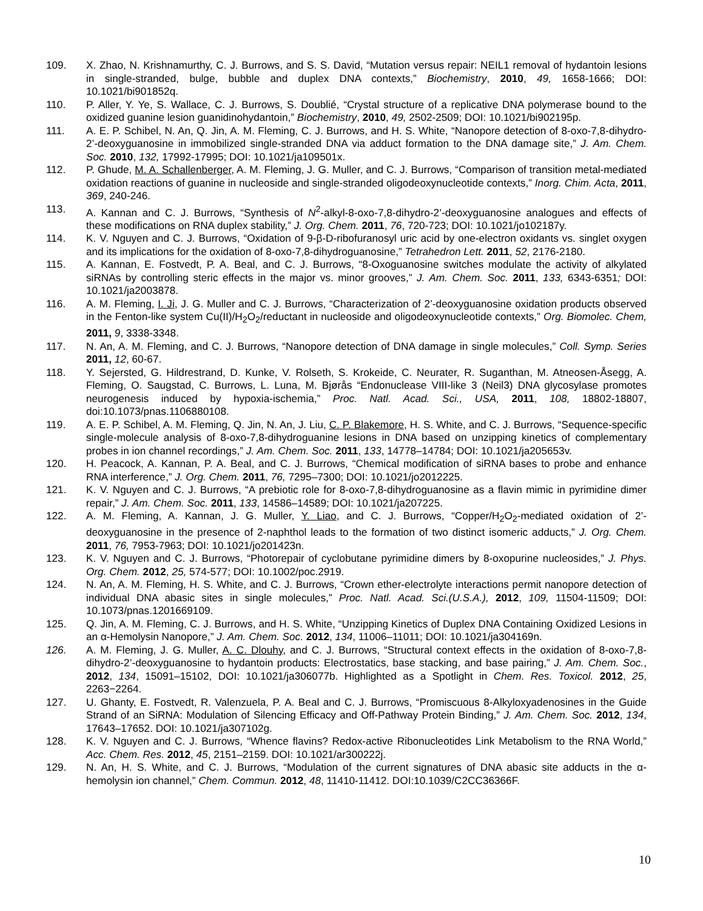109. X. Zhao, N. Krishnamurthy, C. J. Burrows, and S. S. David, “Mutation versus repair: NEIL1 removal of hydantoin lesions in single-stranded, bulge, bubble and duplex DNA contexts,” Biochemistry, 2010, 49, 1658-1666; DOI: 10.1021/bi901852q.
110. P. Aller, Y. Ye, S. Wallace, C. J. Burrows, S. Doublié, “Crystal structure of a replicative DNA polymerase bound to the oxidized guanine lesion guanidinohydantoin,” Biochemistry, 2010, 49, 2502-2509; DOI: 10.1021/bi902195p.
111. A. E. P. Schibel, N. An, Q. Jin, A. M. Fleming, C. J. Burrows, and H. S. White, “Nanopore detection of 8-oxo-7,8-dihydro-2’-deoxyguanosine in immobilized single-stranded DNA via adduct formation to the DNA damage site,” J. Am. Chem. Soc. 2010, 132, 17992-17995; DOI: 10.1021/ja109501x.
112. P. Ghude, M. A. Schallenberger, A. M. Fleming, J. G. Muller, and C. J. Burrows, “Comparison of transition metal-mediated oxidation reactions of guanine in nucleoside and single-stranded oligodeoxynucleotide contexts,” Inorg. Chim. Acta, 2011, 369, 240-246.
113. A. Kannan and C. J. Burrows, “Synthesis of N<sup>2</sup>-alkyl-8-oxo-7,8-dihydro-2’-deoxyguanosine analogues and effects of these modifications on RNA duplex stability,” J. Org. Chem. 2011, 76, 720-723; DOI: 10.1021/jo102187y.
114. K. V. Nguyen and C. J. Burrows, “Oxidation of 9-β-D-ribofuranosyl uric acid by one-electron oxidants vs. singlet oxygen and its implications for the oxidation of 8-oxo-7,8-dihydroguanosine,” Tetrahedron Lett. 2011, 52, 2176-2180.
115. A. Kannan, E. Fostvedt, P. A. Beal, and C. J. Burrows, “8-Oxoguanosine switches modulate the activity of alkylated siRNAs by controlling steric effects in the major vs. minor grooves,” J. Am. Chem. Soc. 2011, 133, 6343-6351; DOI: 10.1021/ja2003878.
116. A. M. Fleming, I. Ji, J. G. Muller and C. J. Burrows, “Characterization of 2’-deoxyguanosine oxidation products observed in the Fenton-like system Cu(II)/H<sub>2</sub>O<sub>2</sub>/reductant in nucleoside and oligodeoxynucleotide contexts,” Org. Biomolec. Chem, 2011, 9, 3338-3348.
117. N. An, A. M. Fleming, and C. J. Burrows, “Nanopore detection of DNA damage in single molecules,” Coll. Symp. Series 2011, 12, 60-67.
118. Y. Sejersted, G. Hildrestrand, D. Kunke, V. Rolseth, S. Krokeide, C. Neurater, R. Suganthan, M. Atneosen-Åsegg, A. Fleming, O. Saugstad, C. Burrows, L. Luna, M. Bjørås “Endonuclease VIII-like 3 (Neil3) DNA glycosylase promotes neurogenesis induced by hypoxia-ischemia,” Proc. Natl. Acad. Sci., USA, 2011, 108, 18802-18807, doi:10.1073/pnas.1106880108.
119. A. E. P. Schibel, A. M. Fleming, Q. Jin, N. An, J. Liu, C. P. Blakemore, H. S. White, and C. J. Burrows, “Sequence-specific single-molecule analysis of 8-oxo-7,8-dihydroguanine lesions in DNA based on unzipping kinetics of complementary probes in ion channel recordings,” J. Am. Chem. Soc. 2011, 133, 14778–14784; DOI: 10.1021/ja205653v.
120. H. Peacock, A. Kannan, P. A. Beal, and C. J. Burrows, “Chemical modification of siRNA bases to probe and enhance RNA interference,” J. Org. Chem. 2011, 76, 7295–7300; DOI: 10.1021/jo2012225.
121. K. V. Nguyen and C. J. Burrows, “A prebiotic role for 8-oxo-7,8-dihydroguanosine as a flavin mimic in pyrimidine dimer repair,” J. Am. Chem. Soc. 2011, 133, 14586–14589; DOI: 10.1021/ja207225.
122. A. M. Fleming, A. Kannan, J. G. Muller, Y. Liao, and C. J. Burrows, “Copper/H<sub>2</sub>O<sub>2</sub>-mediated oxidation of 2’-deoxyguanosine in the presence of 2-naphthol leads to the formation of two distinct isomeric adducts,” J. Org. Chem. 2011, 76, 7953-7963; DOI: 10.1021/jo201423n.
123. K. V. Nguyen and C. J. Burrows, “Photorepair of cyclobutane pyrimidine dimers by 8-oxopurine nucleosides,” J. Phys. Org. Chem. 2012, 25, 574-577; DOI: 10.1002/poc.2919.
124. N. An, A. M. Fleming, H. S. White, and C. J. Burrows, “Crown ether-electrolyte interactions permit nanopore detection of individual DNA abasic sites in single molecules,” Proc. Natl. Acad. Sci.(U.S.A.), 2012, 109, 11504-11509; DOI: 10.1073/pnas.1201669109.
125. Q. Jin, A. M. Fleming, C. J. Burrows, and H. S. White, “Unzipping Kinetics of Duplex DNA Containing Oxidized Lesions in an α-Hemolysin Nanopore,” J. Am. Chem. Soc. 2012, 134, 11006–11011; DOI: 10.1021/ja304169n.
126. A. M. Fleming, J. G. Muller, A. C. Dlouhy, and C. J. Burrows, “Structural context effects in the oxidation of 8-oxo-7,8-dihydro-2’-deoxyguanosine to hydantoin products: Electrostatics, base stacking, and base pairing,” J. Am. Chem. Soc., 2012, 134, 15091–15102, DOI: 10.1021/ja306077b. Highlighted as a Spotlight in Chem. Res. Toxicol. 2012, 25, 2263−2264.
127. U. Ghanty, E. Fostvedt, R. Valenzuela, P. A. Beal and C. J. Burrows, “Promiscuous 8-Alkyloxyadenosines in the Guide Strand of an SiRNA: Modulation of Silencing Efficacy and Off-Pathway Protein Binding,” J. Am. Chem. Soc. 2012, 134, 17643–17652. DOI: 10.1021/ja307102g.
128. K. V. Nguyen and C. J. Burrows, “Whence flavins? Redox-active Ribonucleotides Link Metabolism to the RNA World,” Acc. Chem. Res. 2012, 45, 2151–2159. DOI: 10.1021/ar300222j.
129. N. An, H. S. White, and C. J. Burrows, “Modulation of the current signatures of DNA abasic site adducts in the α-hemolysin ion channel,” Chem. Commun. 2012, 48, 11410-11412. DOI:10.1039/C2CC36366F.
10